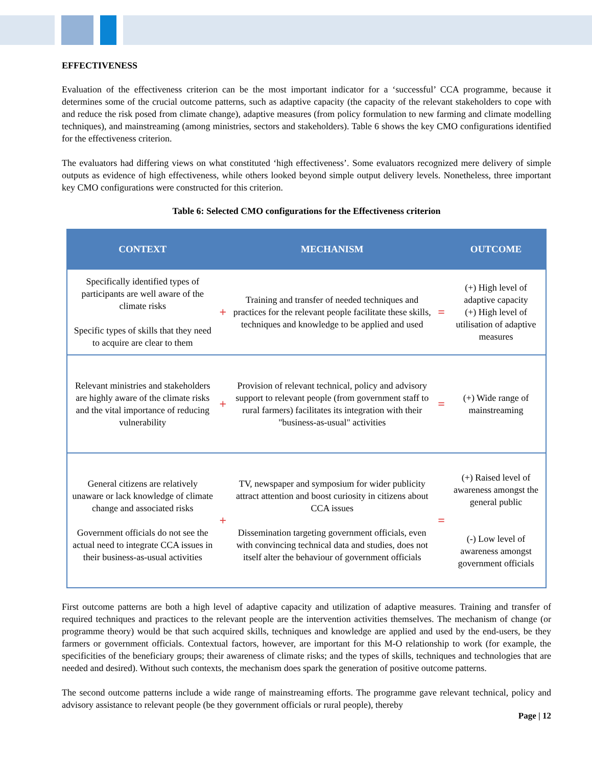EFFECTIVENESS
Evaluation of the effectiveness criterion can be the most important indicator for a ‘successful’ CCA programme, because it determines some of the crucial outcome patterns, such as adaptive capacity (the capacity of the relevant stakeholders to cope with and reduce the risk posed from climate change), adaptive measures (from policy formulation to new farming and climate modelling techniques), and mainstreaming (among ministries, sectors and stakeholders). Table 6 shows the key CMO configurations identified for the effectiveness criterion.
The evaluators had differing views on what constituted ‘high effectiveness’. Some evaluators recognized mere delivery of simple outputs as evidence of high effectiveness, while others looked beyond simple output delivery levels. Nonetheless, three important key CMO configurations were constructed for this criterion.
Table 6: Selected CMO configurations for the Effectiveness criterion
| CONTEXT | | MECHANISM | | OUTCOME |
| --- | --- | --- | --- | --- |
| Specifically identified types of participants are well aware of the climate risks Specific types of skills that they need to acquire are clear to them | + | Training and transfer of needed techniques and practices for the relevant people facilitate these skills, techniques and knowledge to be applied and used | = | (+) High level of adaptive capacity (+) High level of utilisation of adaptive measures |
| Relevant ministries and stakeholders are highly aware of the climate risks and the vital importance of reducing vulnerability | + | Provision of relevant technical, policy and advisory support to relevant people (from government staff to rural farmers) facilitates its integration with their "business-as-usual" activities | = | (+) Wide range of mainstreaming |
| General citizens are relatively unaware or lack knowledge of climate change and associated risks Government officials do not see the actual need to integrate CCA issues in their business-as-usual activities | + | TV, newspaper and symposium for wider publicity attract attention and boost curiosity in citizens about CCA issues Dissemination targeting government officials, even with convincing technical data and studies, does not itself alter the behaviour of government officials | = | (+) Raised level of awareness amongst the general public (-) Low level of awareness amongst government officials |
First outcome patterns are both a high level of adaptive capacity and utilization of adaptive measures. Training and transfer of required techniques and practices to the relevant people are the intervention activities themselves. The mechanism of change (or programme theory) would be that such acquired skills, techniques and knowledge are applied and used by the end-users, be they farmers or government officials. Contextual factors, however, are important for this M-O relationship to work (for example, the specificities of the beneficiary groups; their awareness of climate risks; and the types of skills, techniques and technologies that are needed and desired). Without such contexts, the mechanism does spark the generation of positive outcome patterns.
The second outcome patterns include a wide range of mainstreaming efforts. The programme gave relevant technical, policy and advisory assistance to relevant people (be they government officials or rural people), thereby
Page | 12